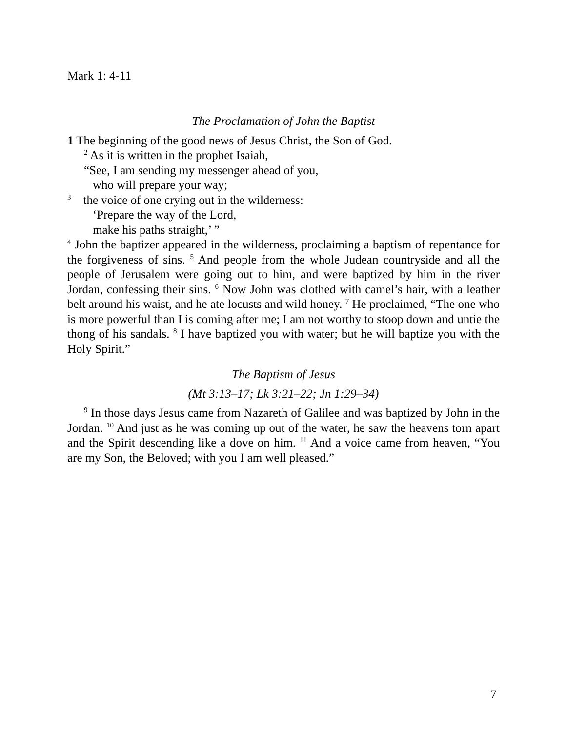Mark 1: 4-11
The Proclamation of John the Baptist
1 The beginning of the good news of Jesus Christ, the Son of God.
<sup>2</sup> As it is written in the prophet Isaiah,
“See, I am sending my messenger ahead of you,
who will prepare your way;
<sup>3</sup> the voice of one crying out in the wilderness:
‘Prepare the way of the Lord,
make his paths straight,’ ”
<sup>4</sup> John the baptizer appeared in the wilderness, proclaiming a baptism of repentance for the forgiveness of sins. <sup>5</sup> And people from the whole Judean countryside and all the people of Jerusalem were going out to him, and were baptized by him in the river Jordan, confessing their sins. <sup>6</sup> Now John was clothed with camel’s hair, with a leather belt around his waist, and he ate locusts and wild honey. <sup>7</sup> He proclaimed, “The one who is more powerful than I is coming after me; I am not worthy to stoop down and untie the thong of his sandals. <sup>8</sup> I have baptized you with water; but he will baptize you with the Holy Spirit.”
The Baptism of Jesus
(Mt 3:13–17; Lk 3:21–22; Jn 1:29–34)
<sup>9</sup> In those days Jesus came from Nazareth of Galilee and was baptized by John in the Jordan. <sup>10</sup> And just as he was coming up out of the water, he saw the heavens torn apart and the Spirit descending like a dove on him. <sup>11</sup> And a voice came from heaven, “You are my Son, the Beloved; with you I am well pleased.”
7